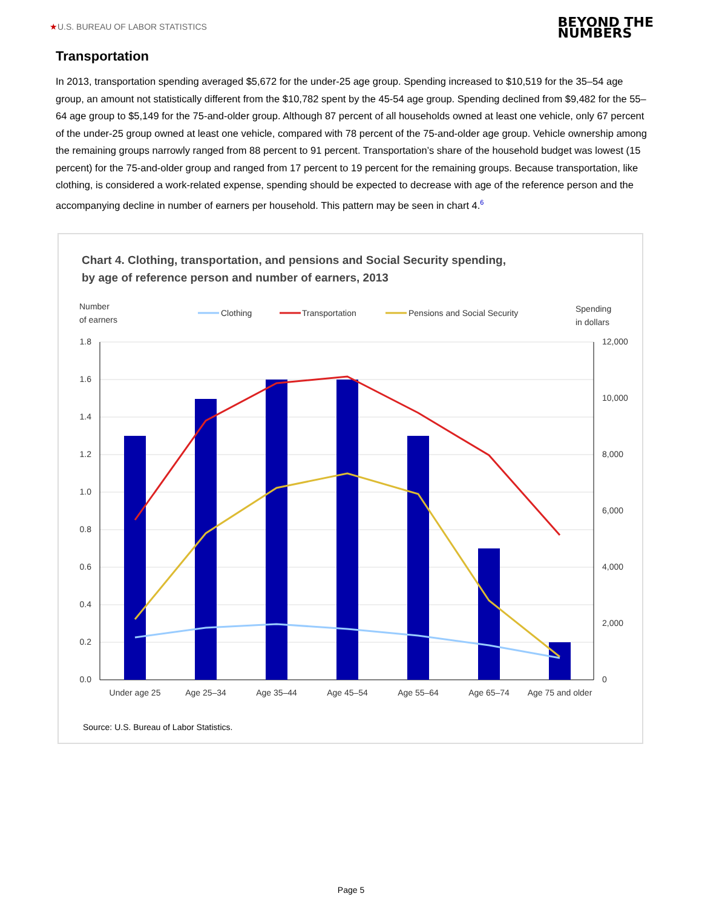★U.S. BUREAU OF LABOR STATISTICS
BEYOND THE
NUMBERS
Transportation
In 2013, transportation spending averaged $5,672 for the under-25 age group. Spending increased to $10,519 for the 35–54 age group, an amount not statistically different from the $10,782 spent by the 45-54 age group. Spending declined from $9,482 for the 55–64 age group to $5,149 for the 75-and-older group. Although 87 percent of all households owned at least one vehicle, only 67 percent of the under-25 group owned at least one vehicle, compared with 78 percent of the 75-and-older age group. Vehicle ownership among the remaining groups narrowly ranged from 88 percent to 91 percent. Transportation’s share of the household budget was lowest (15 percent) for the 75-and-older group and ranged from 17 percent to 19 percent for the remaining groups. Because transportation, like clothing, is considered a work-related expense, spending should be expected to decrease with age of the reference person and the accompanying decline in number of earners per household. This pattern may be seen in chart 4.<sup>6</sup>
Chart 4. Clothing, transportation, and pensions and Social Security spending,
by age of reference person and number of earners, 2013
Number
of earners
Clothing
Transportation
Pensions and Social Security
Spending
in dollars
1.8
1.6
1.4
1.2
1.0
0.8
0.6
0.4
0.2
0.0
12,000
10,000
8,000
6,000
4,000
2,000
0
Under age 25
Age 25–34
Age 35–44
Age 45–54
Age 55–64
Age 65–74
Age 75 and older
Source: U.S. Bureau of Labor Statistics.
Page 5